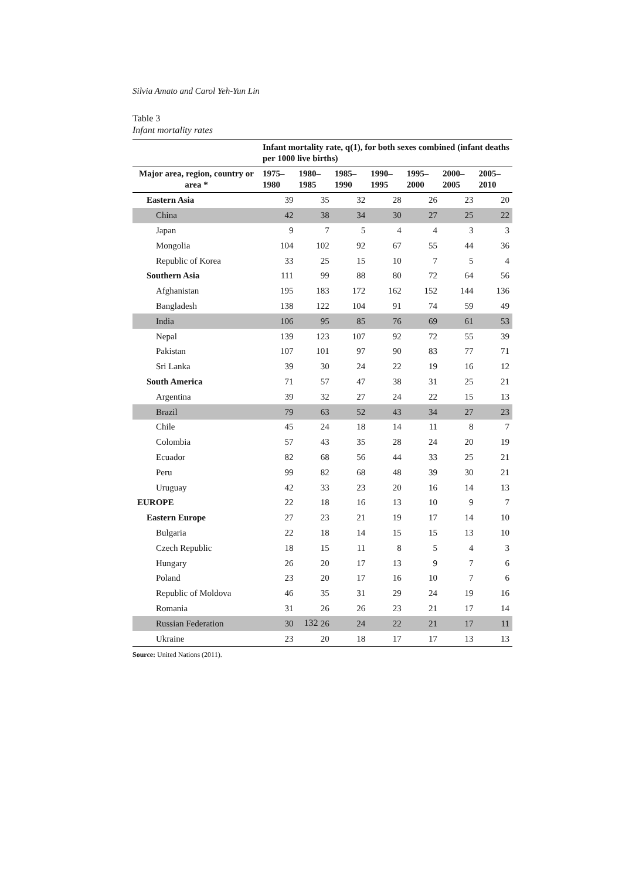Silvia Amato and Carol Yeh-Yun Lin
Table 3
Infant mortality rates
| | Infant mortality rate, q(1), for both sexes combined (infant deaths per 1000 live births) | | | | | | |
| --- | --- | --- | --- | --- | --- | --- | --- |
| Major area, region, country or area * | 1975– 1980 | 1980– 1985 | 1985– 1990 | 1990– 1995 | 1995– 2000 | 2000– 2005 | 2005– 2010 |
| Eastern Asia | 39 | 35 | 32 | 28 | 26 | 23 | 20 |
| China | 42 | 38 | 34 | 30 | 27 | 25 | 22 |
| Japan | 9 | 7 | 5 | 4 | 4 | 3 | 3 |
| Mongolia | 104 | 102 | 92 | 67 | 55 | 44 | 36 |
| Republic of Korea | 33 | 25 | 15 | 10 | 7 | 5 | 4 |
| Southern Asia | 111 | 99 | 88 | 80 | 72 | 64 | 56 |
| Afghanistan | 195 | 183 | 172 | 162 | 152 | 144 | 136 |
| Bangladesh | 138 | 122 | 104 | 91 | 74 | 59 | 49 |
| India | 106 | 95 | 85 | 76 | 69 | 61 | 53 |
| Nepal | 139 | 123 | 107 | 92 | 72 | 55 | 39 |
| Pakistan | 107 | 101 | 97 | 90 | 83 | 77 | 71 |
| Sri Lanka | 39 | 30 | 24 | 22 | 19 | 16 | 12 |
| South America | 71 | 57 | 47 | 38 | 31 | 25 | 21 |
| Argentina | 39 | 32 | 27 | 24 | 22 | 15 | 13 |
| Brazil | 79 | 63 | 52 | 43 | 34 | 27 | 23 |
| Chile | 45 | 24 | 18 | 14 | 11 | 8 | 7 |
| Colombia | 57 | 43 | 35 | 28 | 24 | 20 | 19 |
| Ecuador | 82 | 68 | 56 | 44 | 33 | 25 | 21 |
| Peru | 99 | 82 | 68 | 48 | 39 | 30 | 21 |
| Uruguay | 42 | 33 | 23 | 20 | 16 | 14 | 13 |
| EUROPE | 22 | 18 | 16 | 13 | 10 | 9 | 7 |
| Eastern Europe | 27 | 23 | 21 | 19 | 17 | 14 | 10 |
| Bulgaria | 22 | 18 | 14 | 15 | 15 | 13 | 10 |
| Czech Republic | 18 | 15 | 11 | 8 | 5 | 4 | 3 |
| Hungary | 26 | 20 | 17 | 13 | 9 | 7 | 6 |
| Poland | 23 | 20 | 17 | 16 | 10 | 7 | 6 |
| Republic of Moldova | 46 | 35 | 31 | 29 | 24 | 19 | 16 |
| Romania | 31 | 26 | 26 | 23 | 21 | 17 | 14 |
| Russian Federation | 30 | 26 | 24 | 22 | 21 | 17 | 11 |
| Ukraine | 23 | 20 | 18 | 17 | 17 | 13 | 13 |
Source: United Nations (2011).
132